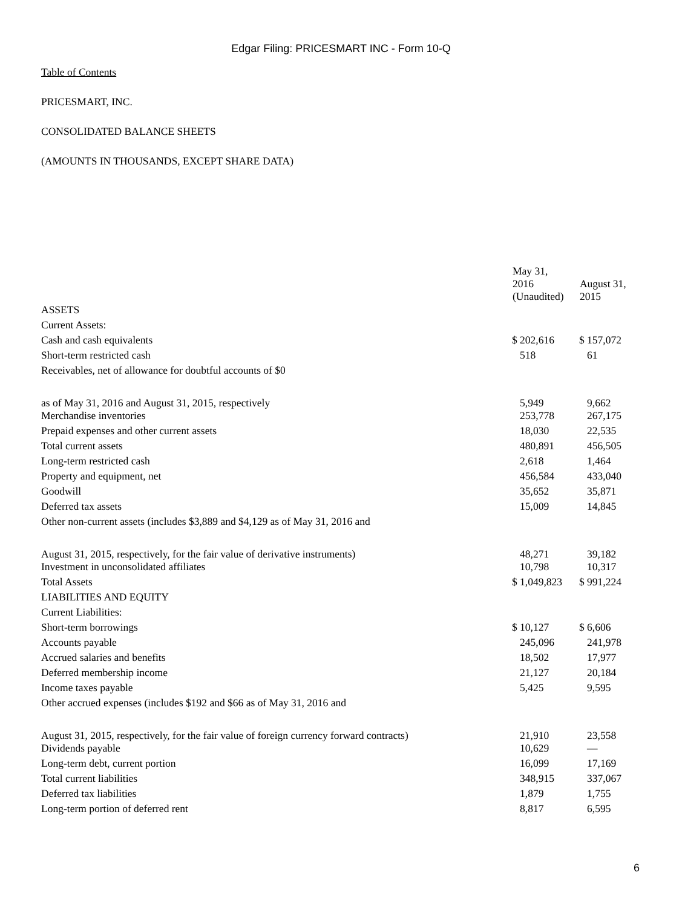Edgar Filing: PRICESMART INC - Form 10-Q
Table of Contents
PRICESMART, INC.
CONSOLIDATED BALANCE SHEETS
(AMOUNTS IN THOUSANDS, EXCEPT SHARE DATA)
| | May 31, 2016 (Unaudited) | August 31, 2015 |
| --- | --- | --- |
| ASSETS | | |
| Current Assets: | | |
| Cash and cash equivalents | $ 202,616 | $ 157,072 |
| Short-term restricted cash | 518 | 61 |
| Receivables, net of allowance for doubtful accounts of $0 | | |
| as of May 31, 2016 and August 31, 2015, respectively | 5,949 | 9,662 |
| Merchandise inventories | 253,778 | 267,175 |
| Prepaid expenses and other current assets | 18,030 | 22,535 |
| Total current assets | 480,891 | 456,505 |
| Long-term restricted cash | 2,618 | 1,464 |
| Property and equipment, net | 456,584 | 433,040 |
| Goodwill | 35,652 | 35,871 |
| Deferred tax assets | 15,009 | 14,845 |
| Other non-current assets (includes $3,889 and $4,129 as of May 31, 2016 and | | |
| August 31, 2015, respectively, for the fair value of derivative instruments) | 48,271 | 39,182 |
| Investment in unconsolidated affiliates | 10,798 | 10,317 |
| Total Assets | $ 1,049,823 | $ 991,224 |
| LIABILITIES AND EQUITY | | |
| Current Liabilities: | | |
| Short-term borrowings | $ 10,127 | $ 6,606 |
| Accounts payable | 245,096 | 241,978 |
| Accrued salaries and benefits | 18,502 | 17,977 |
| Deferred membership income | 21,127 | 20,184 |
| Income taxes payable | 5,425 | 9,595 |
| Other accrued expenses (includes $192 and $66 as of May 31, 2016 and | | |
| August 31, 2015, respectively, for the fair value of foreign currency forward contracts) | 21,910 | 23,558 |
| Dividends payable | 10,629 | — |
| Long-term debt, current portion | 16,099 | 17,169 |
| Total current liabilities | 348,915 | 337,067 |
| Deferred tax liabilities | 1,879 | 1,755 |
| Long-term portion of deferred rent | 8,817 | 6,595 |
6